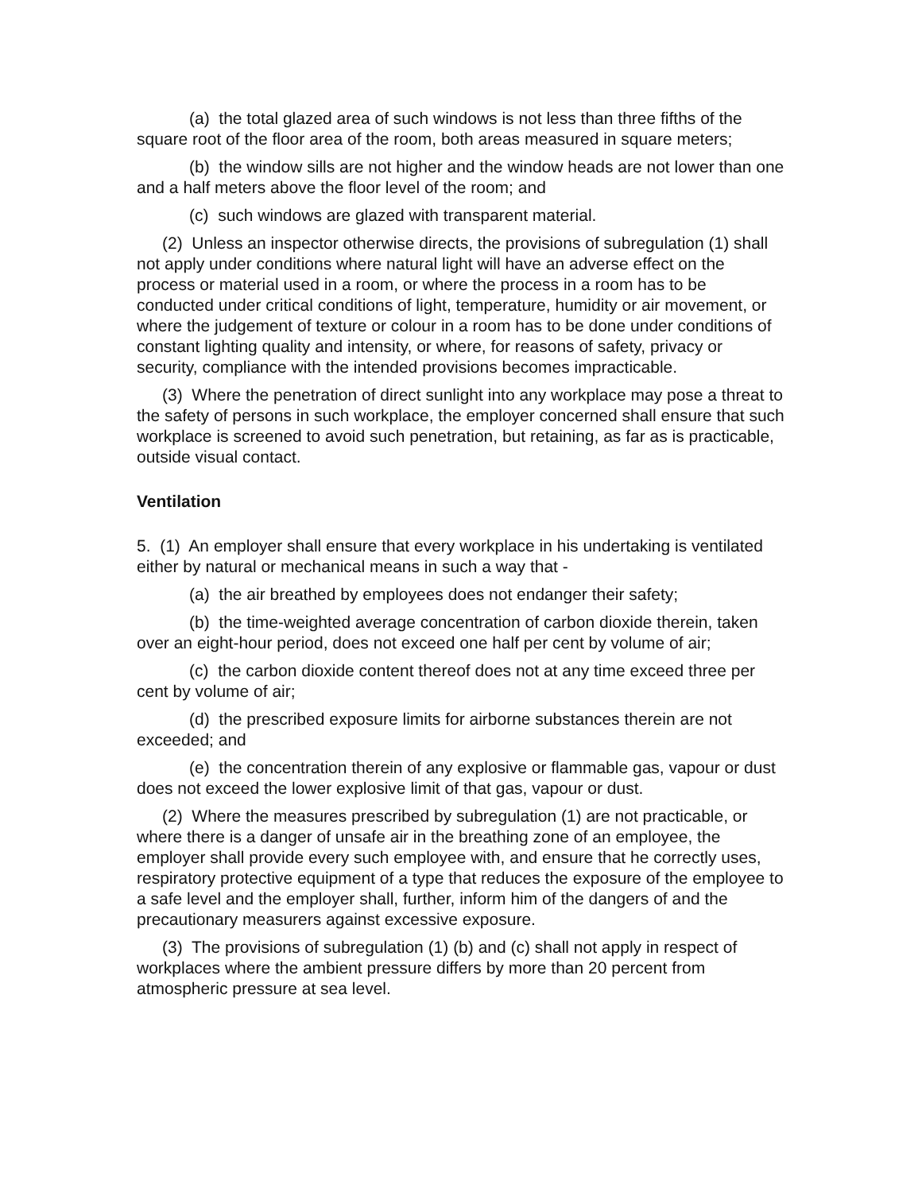(a) the total glazed area of such windows is not less than three fifths of the square root of the floor area of the room, both areas measured in square meters;
(b) the window sills are not higher and the window heads are not lower than one and a half meters above the floor level of the room; and
(c) such windows are glazed with transparent material.
(2) Unless an inspector otherwise directs, the provisions of subregulation (1) shall not apply under conditions where natural light will have an adverse effect on the process or material used in a room, or where the process in a room has to be conducted under critical conditions of light, temperature, humidity or air movement, or where the judgement of texture or colour in a room has to be done under conditions of constant lighting quality and intensity, or where, for reasons of safety, privacy or security, compliance with the intended provisions becomes impracticable.
(3) Where the penetration of direct sunlight into any workplace may pose a threat to the safety of persons in such workplace, the employer concerned shall ensure that such workplace is screened to avoid such penetration, but retaining, as far as is practicable, outside visual contact.
Ventilation
5. (1) An employer shall ensure that every workplace in his undertaking is ventilated either by natural or mechanical means in such a way that -
(a) the air breathed by employees does not endanger their safety;
(b) the time-weighted average concentration of carbon dioxide therein, taken over an eight-hour period, does not exceed one half per cent by volume of air;
(c) the carbon dioxide content thereof does not at any time exceed three per cent by volume of air;
(d) the prescribed exposure limits for airborne substances therein are not exceeded; and
(e) the concentration therein of any explosive or flammable gas, vapour or dust does not exceed the lower explosive limit of that gas, vapour or dust.
(2) Where the measures prescribed by subregulation (1) are not practicable, or where there is a danger of unsafe air in the breathing zone of an employee, the employer shall provide every such employee with, and ensure that he correctly uses, respiratory protective equipment of a type that reduces the exposure of the employee to a safe level and the employer shall, further, inform him of the dangers of and the precautionary measurers against excessive exposure.
(3) The provisions of subregulation (1) (b) and (c) shall not apply in respect of workplaces where the ambient pressure differs by more than 20 percent from atmospheric pressure at sea level.